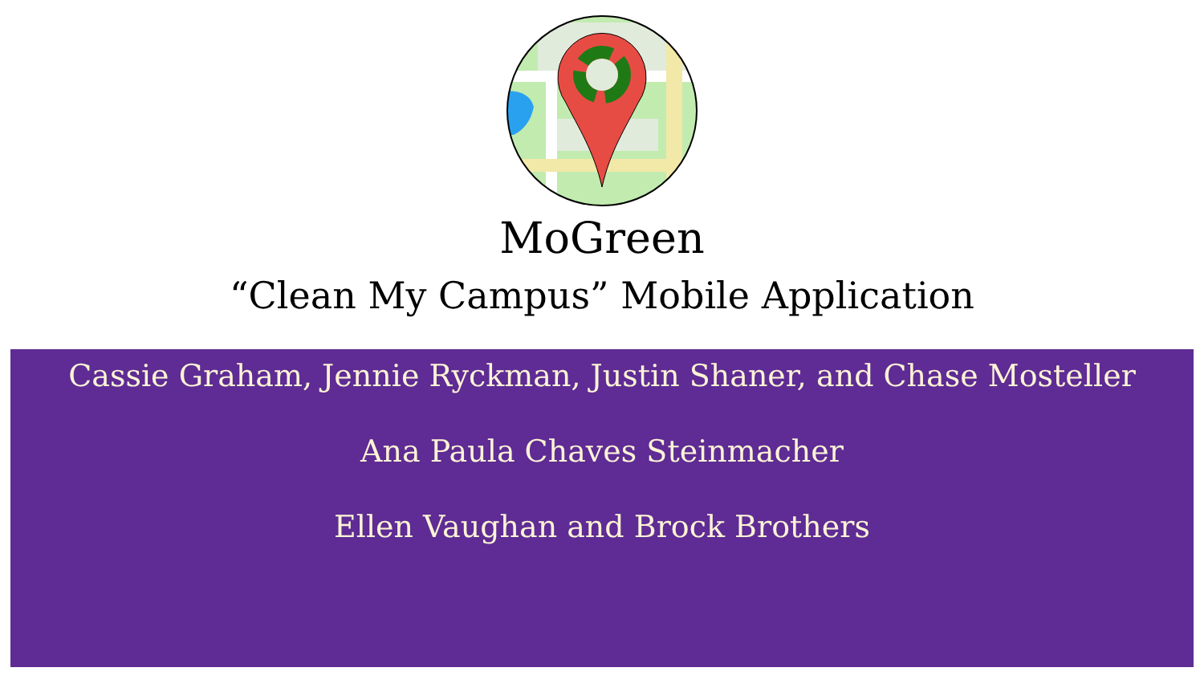MoGreen
“Clean My Campus” Mobile Application
Cassie Graham, Jennie Ryckman, Justin Shaner, and Chase Mosteller
Ana Paula Chaves Steinmacher
Ellen Vaughan and Brock Brothers